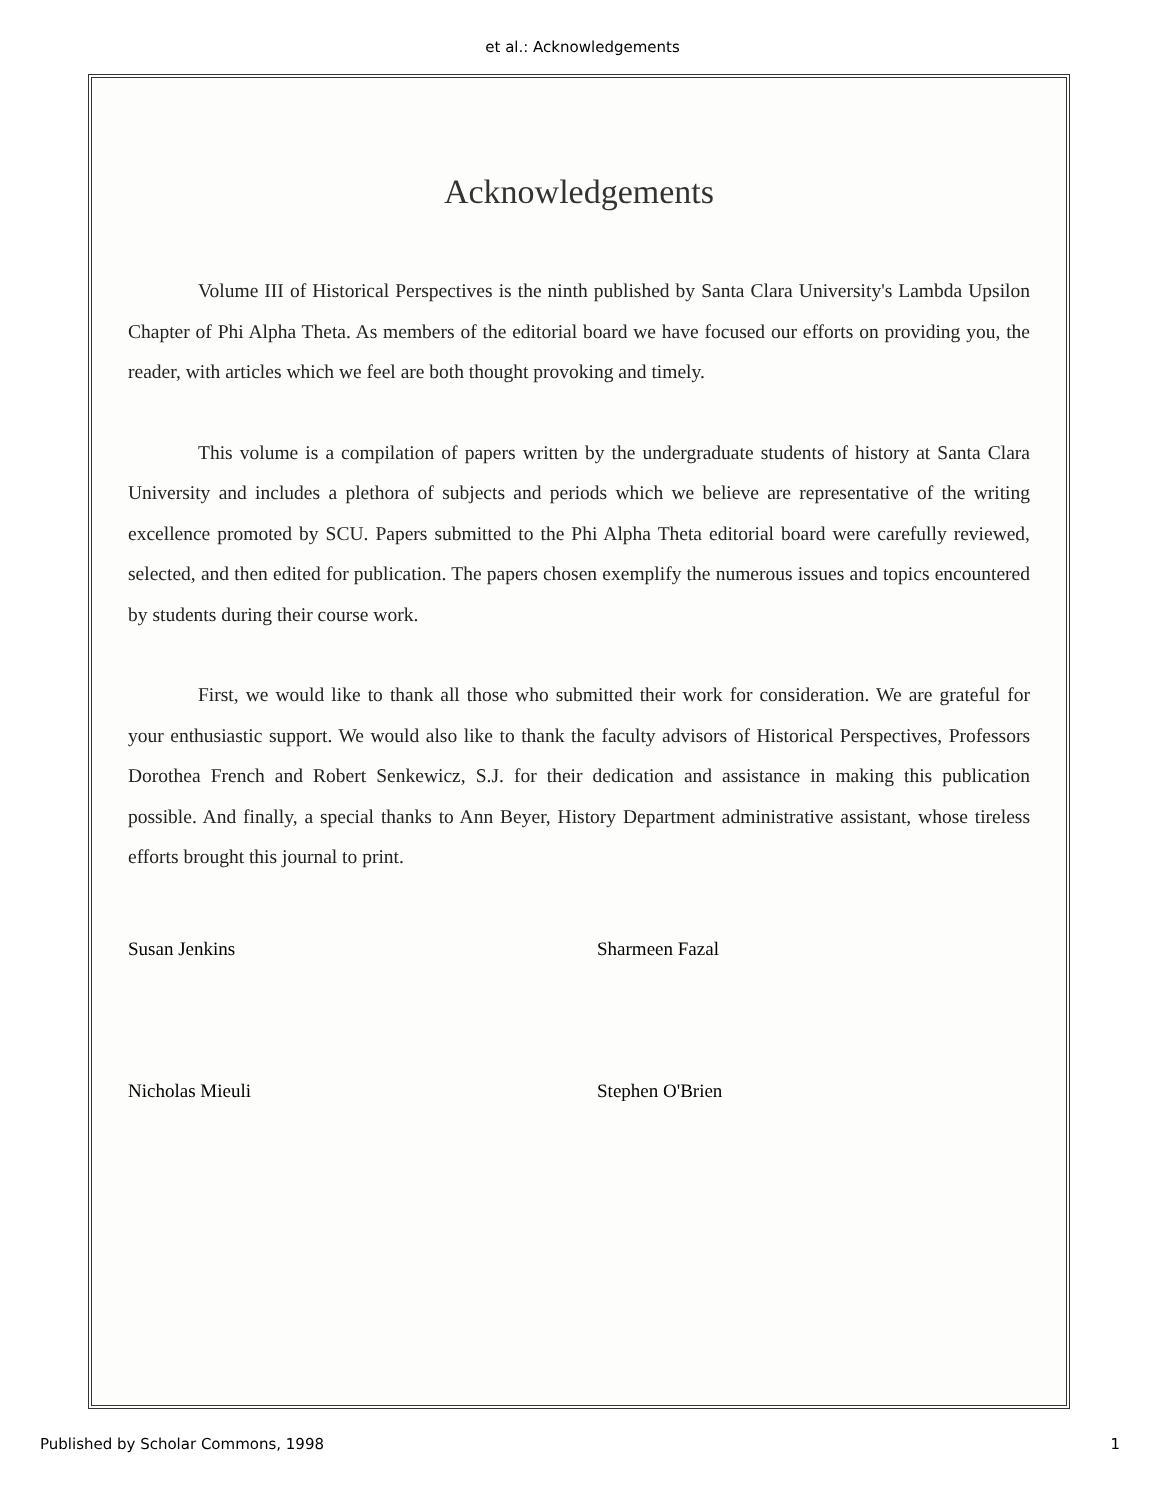et al.: Acknowledgements
Acknowledgements
Volume III of Historical Perspectives is the ninth published by Santa Clara University's Lambda Upsilon Chapter of Phi Alpha Theta. As members of the editorial board we have focused our efforts on providing you, the reader, with articles which we feel are both thought provoking and timely.
This volume is a compilation of papers written by the undergraduate students of history at Santa Clara University and includes a plethora of subjects and periods which we believe are representative of the writing excellence promoted by SCU. Papers submitted to the Phi Alpha Theta editorial board were carefully reviewed, selected, and then edited for publication. The papers chosen exemplify the numerous issues and topics encountered by students during their course work.
First, we would like to thank all those who submitted their work for consideration. We are grateful for your enthusiastic support. We would also like to thank the faculty advisors of Historical Perspectives, Professors Dorothea French and Robert Senkewicz, S.J. for their dedication and assistance in making this publication possible. And finally, a special thanks to Ann Beyer, History Department administrative assistant, whose tireless efforts brought this journal to print.
Susan Jenkins
Nicholas Mieuli
Sharmeen Fazal
Stephen O'Brien
Published by Scholar Commons, 1998 1